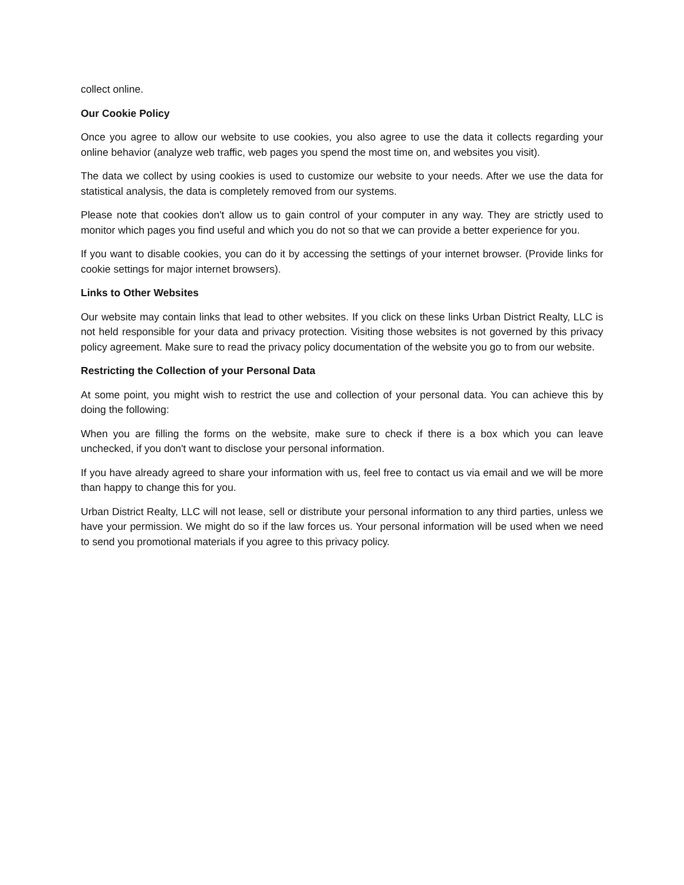collect online.
Our Cookie Policy
Once you agree to allow our website to use cookies, you also agree to use the data it collects regarding your online behavior (analyze web traffic, web pages you spend the most time on, and websites you visit).
The data we collect by using cookies is used to customize our website to your needs. After we use the data for statistical analysis, the data is completely removed from our systems.
Please note that cookies don't allow us to gain control of your computer in any way. They are strictly used to monitor which pages you find useful and which you do not so that we can provide a better experience for you.
If you want to disable cookies, you can do it by accessing the settings of your internet browser. (Provide links for cookie settings for major internet browsers).
Links to Other Websites
Our website may contain links that lead to other websites. If you click on these links Urban District Realty, LLC is not held responsible for your data and privacy protection. Visiting those websites is not governed by this privacy policy agreement. Make sure to read the privacy policy documentation of the website you go to from our website.
Restricting the Collection of your Personal Data
At some point, you might wish to restrict the use and collection of your personal data. You can achieve this by doing the following:
When you are filling the forms on the website, make sure to check if there is a box which you can leave unchecked, if you don't want to disclose your personal information.
If you have already agreed to share your information with us, feel free to contact us via email and we will be more than happy to change this for you.
Urban District Realty, LLC will not lease, sell or distribute your personal information to any third parties, unless we have your permission. We might do so if the law forces us. Your personal information will be used when we need to send you promotional materials if you agree to this privacy policy.